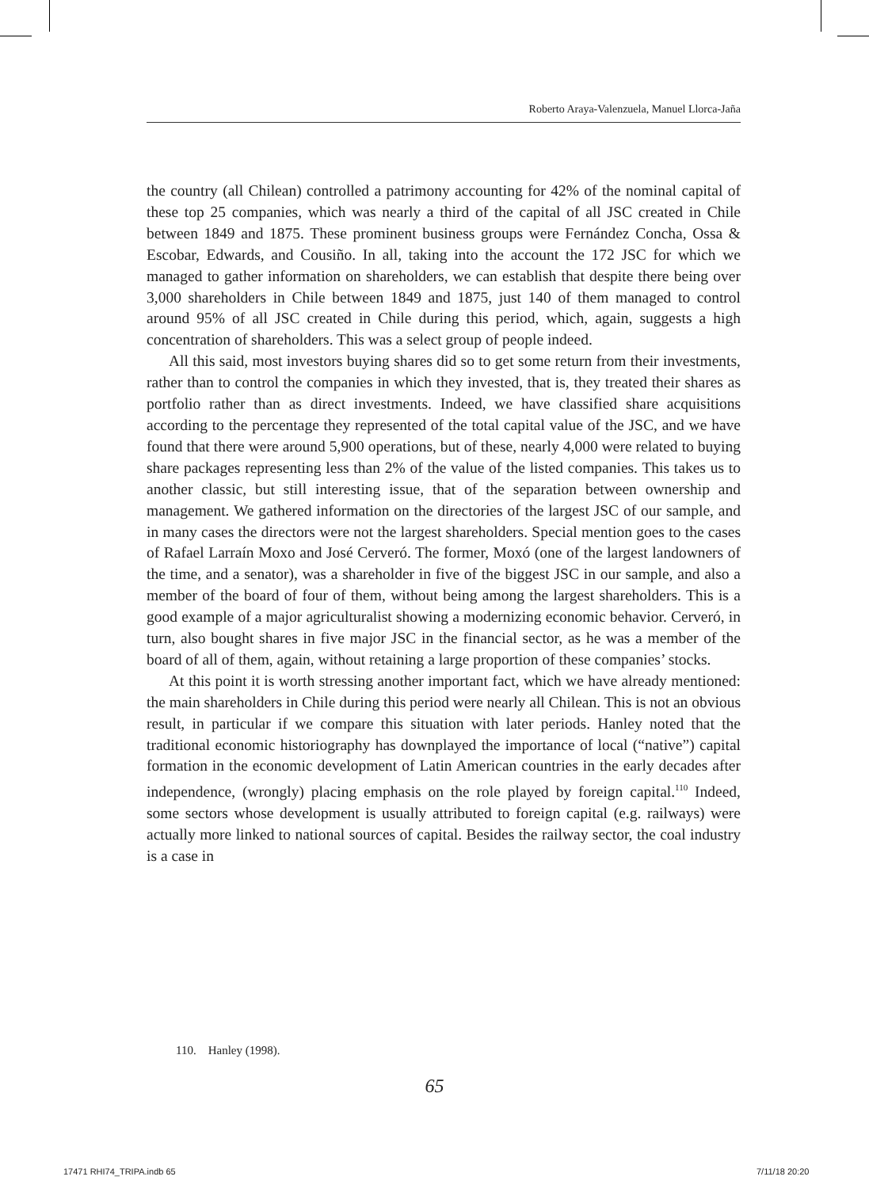Roberto Araya-Valenzuela, Manuel Llorca-Jaña
the country (all Chilean) controlled a patrimony accounting for 42% of the nominal capital of these top 25 companies, which was nearly a third of the capital of all JSC created in Chile between 1849 and 1875. These prominent business groups were Fernández Concha, Ossa & Escobar, Edwards, and Cousiño. In all, taking into the account the 172 JSC for which we managed to gather information on shareholders, we can establish that despite there being over 3,000 shareholders in Chile between 1849 and 1875, just 140 of them managed to control around 95% of all JSC created in Chile during this period, which, again, suggests a high concentration of shareholders. This was a select group of people indeed.
All this said, most investors buying shares did so to get some return from their investments, rather than to control the companies in which they invested, that is, they treated their shares as portfolio rather than as direct investments. Indeed, we have classified share acquisitions according to the percentage they represented of the total capital value of the JSC, and we have found that there were around 5,900 operations, but of these, nearly 4,000 were related to buying share packages representing less than 2% of the value of the listed companies. This takes us to another classic, but still interesting issue, that of the separation between ownership and management. We gathered information on the directories of the largest JSC of our sample, and in many cases the directors were not the largest shareholders. Special mention goes to the cases of Rafael Larraín Moxo and José Cerveró. The former, Moxó (one of the largest landowners of the time, and a senator), was a shareholder in five of the biggest JSC in our sample, and also a member of the board of four of them, without being among the largest shareholders. This is a good example of a major agriculturalist showing a modernizing economic behavior. Cerveró, in turn, also bought shares in five major JSC in the financial sector, as he was a member of the board of all of them, again, without retaining a large proportion of these companies’ stocks.
At this point it is worth stressing another important fact, which we have already mentioned: the main shareholders in Chile during this period were nearly all Chilean. This is not an obvious result, in particular if we compare this situation with later periods. Hanley noted that the traditional economic historiography has downplayed the importance of local (“native”) capital formation in the economic development of Latin American countries in the early decades after independence, (wrongly) placing emphasis on the role played by foreign capital.<sup>110</sup> Indeed, some sectors whose development is usually attributed to foreign capital (e.g. railways) were actually more linked to national sources of capital. Besides the railway sector, the coal industry is a case in
110. Hanley (1998).
65
17471 RHI74_TRIPA.indb 65 7/11/18 20:20